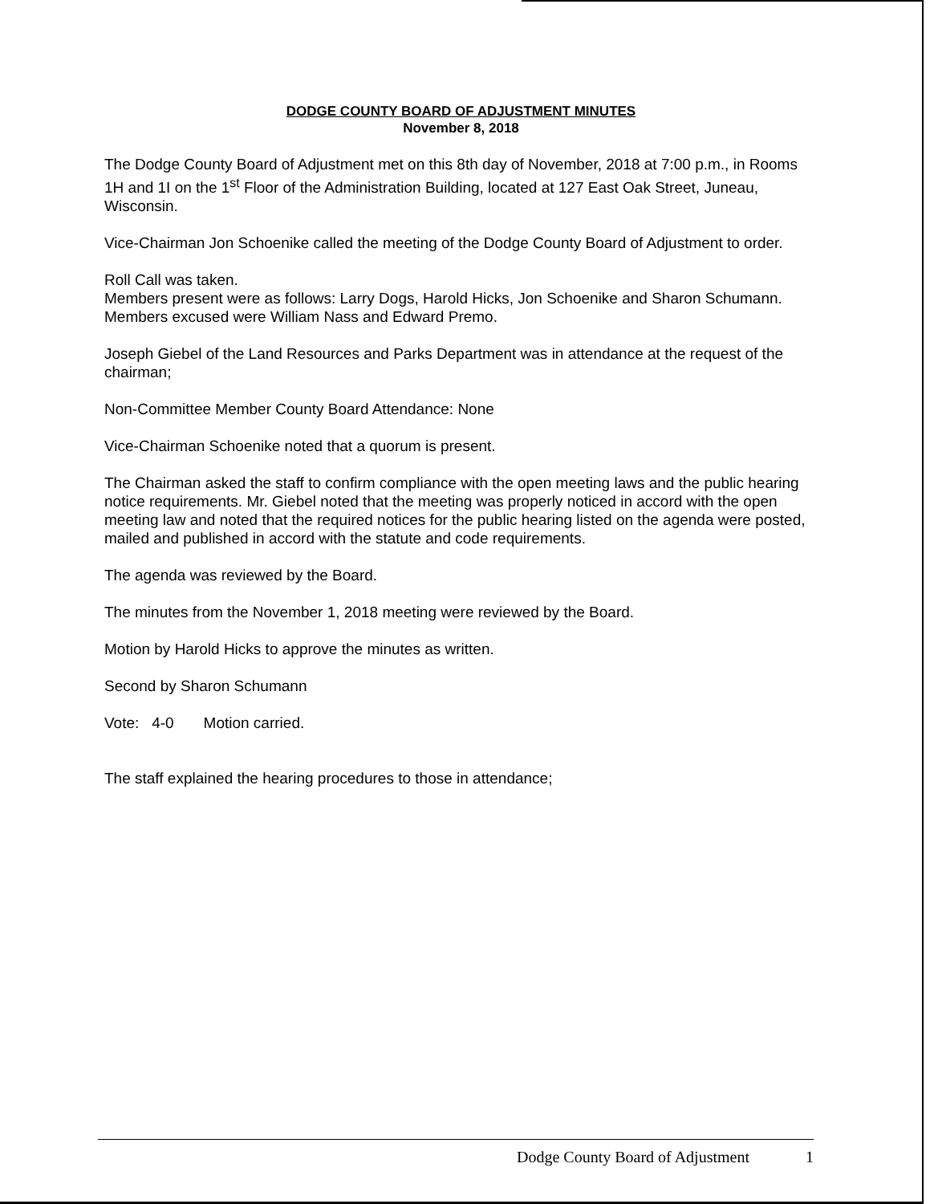DODGE COUNTY BOARD OF ADJUSTMENT MINUTES
November 8, 2018
The Dodge County Board of Adjustment met on this 8th day of November, 2018 at 7:00 p.m., in Rooms 1H and 1I on the 1<sup>st</sup> Floor of the Administration Building, located at 127 East Oak Street, Juneau, Wisconsin.
Vice-Chairman Jon Schoenike called the meeting of the Dodge County Board of Adjustment to order.
Roll Call was taken.
Members present were as follows: Larry Dogs, Harold Hicks, Jon Schoenike and Sharon Schumann. Members excused were William Nass and Edward Premo.
Joseph Giebel of the Land Resources and Parks Department was in attendance at the request of the chairman;
Non-Committee Member County Board Attendance: None
Vice-Chairman Schoenike noted that a quorum is present.
The Chairman asked the staff to confirm compliance with the open meeting laws and the public hearing notice requirements. Mr. Giebel noted that the meeting was properly noticed in accord with the open meeting law and noted that the required notices for the public hearing listed on the agenda were posted, mailed and published in accord with the statute and code requirements.
The agenda was reviewed by the Board.
The minutes from the November 1, 2018 meeting were reviewed by the Board.
Motion by Harold Hicks to approve the minutes as written.
Second by Sharon Schumann
Vote: 4-0 Motion carried.
The staff explained the hearing procedures to those in attendance;
Dodge County Board of Adjustment 1